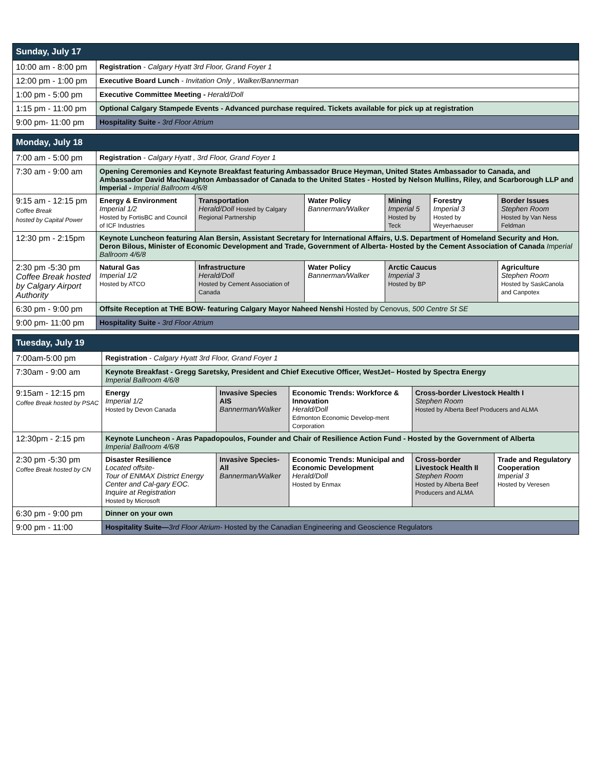| Sunday, July 17 | |
| --- | --- |
| 10:00 am - 8:00 pm | Registration - Calgary Hyatt 3rd Floor, Grand Foyer 1 |
| 12:00 pm - 1:00 pm | Executive Board Lunch - Invitation Only , Walker/Bannerman |
| 1:00 pm - 5:00 pm | Executive Committee Meeting - Herald/Doll |
| 1:15 pm - 11:00 pm | Optional Calgary Stampede Events - Advanced purchase required. Tickets available for pick up at registration |
| 9:00 pm- 11:00 pm | Hospitality Suite - 3rd Floor Atrium |
| Monday, July 18 | | | | | | |
| --- | --- | --- | --- | --- | --- | --- |
| 7:00 am - 5:00 pm | Registration - Calgary Hyatt , 3rd Floor, Grand Foyer 1 | | | | | |
| 7:30 am - 9:00 am | Opening Ceremonies and Keynote Breakfast featuring Ambassador Bruce Heyman, United States Ambassador to Canada, and Ambassador David MacNaughton Ambassador of Canada to the United States - Hosted by Nelson Mullins, Riley, and Scarborough LLP and Imperial - Imperial Ballroom 4/6/8 | | | | | |
| 9:15 am - 12:15 pm Coffee Break hosted by Capital Power | Energy & Environment Imperial 1/2 Hosted by FortisBC and Council of ICF Industries | Transportation Herald/Doll Hosted by Calgary Regional Partnership | Water Policy Bannerman/Walker | Mining Imperial 5 Hosted by Teck | Forestry Imperial 3 Hosted by Weyerhaeuser | Border Issues Stephen Room Hosted by Van Ness Feldman |
| 12:30 pm - 2:15pm | Keynote Luncheon featuring Alan Bersin, Assistant Secretary for International Affairs, U.S. Department of Homeland Security and Hon. Deron Bilous, Minister of Economic Development and Trade, Government of Alberta- Hosted by the Cement Association of Canada Imperial Ballroom 4/6/8 | | | | | |
| 2:30 pm -5:30 pm Coffee Break hosted by Calgary Airport Authority | Natural Gas Imperial 1/2 Hosted by ATCO | Infrastructure Herald/Doll Hosted by Cement Association of Canada | Water Policy Bannerman/Walker | Arctic Caucus Imperial 3 Hosted by BP | | Agriculture Stephen Room Hosted by SaskCanola and Canpotex |
| 6:30 pm - 9:00 pm | Offsite Reception at THE BOW- featuring Calgary Mayor Naheed Nenshi Hosted by Cenovus, 500 Centre St SE | | | | | |
| 9:00 pm- 11:00 pm | Hospitality Suite - 3rd Floor Atrium | | | | | |
| Tuesday, July 19 | | | | | |
| --- | --- | --- | --- | --- | --- |
| 7:00am-5:00 pm | Registration - Calgary Hyatt 3rd Floor, Grand Foyer 1 | | | | |
| 7:30am - 9:00 am | Keynote Breakfast - Gregg Saretsky, President and Chief Executive Officer, WestJet– Hosted by Spectra Energy Imperial Ballroom 4/6/8 | | | | |
| 9:15am - 12:15 pm Coffee Break hosted by PSAC | Energy Imperial 1/2 Hosted by Devon Canada | Invasive Species AIS Bannerman/Walker | Economic Trends: Workforce & Innovation Herald/Doll Edmonton Economic Develop-ment Corporation | Cross-border Livestock Health I Stephen Room Hosted by Alberta Beef Producers and ALMA | |
| 12:30pm - 2:15 pm | Keynote Luncheon - Aras Papadopoulos, Founder and Chair of Resilience Action Fund - Hosted by the Government of Alberta Imperial Ballroom 4/6/8 | | | | |
| 2:30 pm -5:30 pm Coffee Break hosted by CN | Disaster Resilience Located offsite- Tour of ENMAX District Energy Center and Cal-gary EOC. Inquire at Registration Hosted by Microsoft | Invasive Species- All Bannerman/Walker | Economic Trends: Municipal and Economic Development Herald/Doll Hosted by Enmax | Cross-border Livestock Health II Stephen Room Hosted by Alberta Beef Producers and ALMA | Trade and Regulatory Cooperation Imperial 3 Hosted by Veresen |
| 6:30 pm - 9:00 pm | Dinner on your own | | | | |
| 9:00 pm - 11:00 | Hospitality Suite— 3rd Floor Atrium - Hosted by the Canadian Engineering and Geoscience Regulators | | | | |